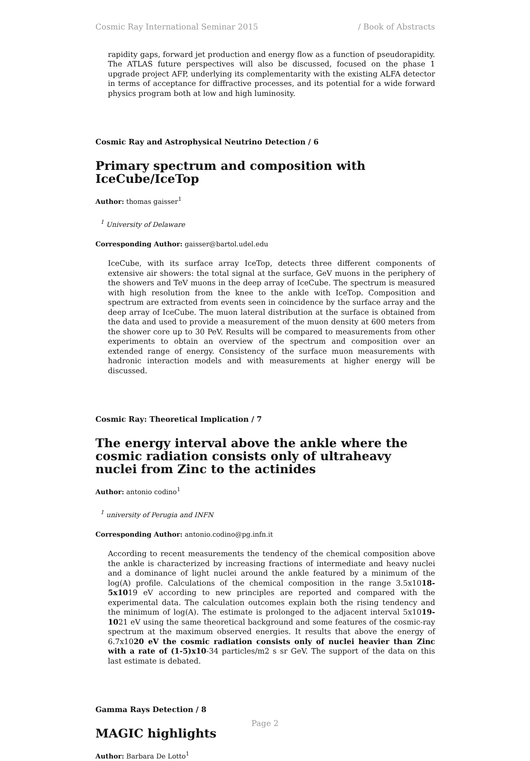Cosmic Ray International Seminar 2015 / Book of Abstracts
rapidity gaps, forward jet production and energy flow as a function of pseudorapidity. The ATLAS future perspectives will also be discussed, focused on the phase 1 upgrade project AFP, underlying its complementarity with the existing ALFA detector in terms of acceptance for diffractive processes, and its potential for a wide forward physics program both at low and high luminosity.
Cosmic Ray and Astrophysical Neutrino Detection / 6
Primary spectrum and composition with IceCube/IceTop
Author: thomas gaisser<sup>1</sup>
<sup>1</sup> University of Delaware
Corresponding Author: gaisser@bartol.udel.edu
IceCube, with its surface array IceTop, detects three different components of extensive air showers: the total signal at the surface, GeV muons in the periphery of the showers and TeV muons in the deep array of IceCube. The spectrum is measured with high resolution from the knee to the ankle with IceTop. Composition and spectrum are extracted from events seen in coincidence by the surface array and the deep array of IceCube. The muon lateral distribution at the surface is obtained from the data and used to provide a measurement of the muon density at 600 meters from the shower core up to 30 PeV. Results will be compared to measurements from other experiments to obtain an overview of the spectrum and composition over an extended range of energy. Consistency of the surface muon measurements with hadronic interaction models and with measurements at higher energy will be discussed.
Cosmic Ray: Theoretical Implication / 7
The energy interval above the ankle where the cosmic radiation consists only of ultraheavy nuclei from Zinc to the actinides
Author: antonio codino<sup>1</sup>
<sup>1</sup> university of Perugia and INFN
Corresponding Author: antonio.codino@pg.infn.it
According to recent measurements the tendency of the chemical composition above the ankle is characterized by increasing fractions of intermediate and heavy nuclei and a dominance of light nuclei around the ankle featured by a minimum of the log(A) profile. Calculations of the chemical composition in the range 3.5x1018-5x1019 eV according to new principles are reported and compared with the experimental data. The calculation outcomes explain both the rising tendency and the minimum of log(A). The estimate is prolonged to the adjacent interval 5x1019-1021 eV using the same theoretical background and some features of the cosmic-ray spectrum at the maximum observed energies. It results that above the energy of 6.7x1020 eV the cosmic radiation consists only of nuclei heavier than Zinc with a rate of (1-5)x10-34 particles/m2 s sr GeV. The support of the data on this last estimate is debated.
Gamma Rays Detection / 8
MAGIC highlights
Author: Barbara De Lotto<sup>1</sup>
Page 2